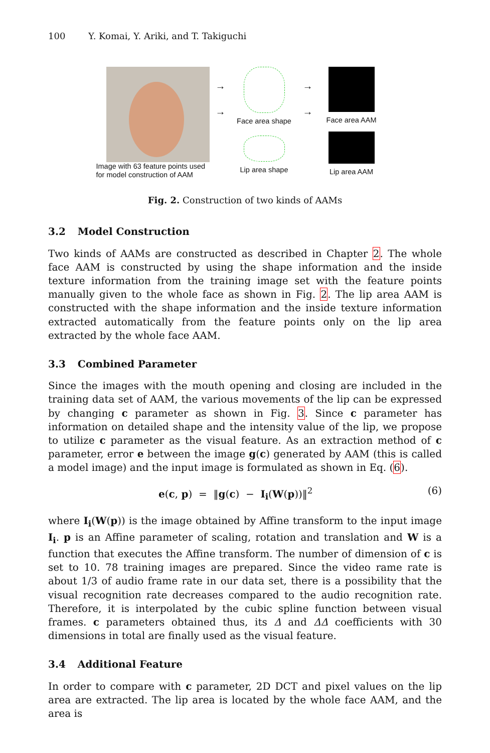100 Y. Komai, Y. Ariki, and T. Takiguchi
Image with 63 feature points used
for model construction of AAM
→
→
Face area shape
Lip area shape
→
→
Face area AAM
Lip area AAM
Fig. 2. Construction of two kinds of AAMs
3.2 Model Construction
Two kinds of AAMs are constructed as described in Chapter 2. The whole face AAM is constructed by using the shape information and the inside texture information from the training image set with the feature points manually given to the whole face as shown in Fig. 2. The lip area AAM is constructed with the shape information and the inside texture information extracted automatically from the feature points only on the lip area extracted by the whole face AAM.
3.3 Combined Parameter
Since the images with the mouth opening and closing are included in the training data set of AAM, the various movements of the lip can be expressed by changing c parameter as shown in Fig. 3. Since c parameter has information on detailed shape and the intensity value of the lip, we propose to utilize c parameter as the visual feature. As an extraction method of c parameter, error e between the image g(c) generated by AAM (this is called a model image) and the input image is formulated as shown in Eq. (6).
e(c, p) = ‖g(c) − I<sub>i</sub>(W(p))‖<sup>2</sup>
(6)
where I<sub>i</sub>(W(p)) is the image obtained by Affine transform to the input image I<sub>i</sub>. p is an Affine parameter of scaling, rotation and translation and W is a function that executes the Affine transform. The number of dimension of c is set to 10. 78 training images are prepared. Since the video rame rate is about 1/3 of audio frame rate in our data set, there is a possibility that the visual recognition rate decreases compared to the audio recognition rate. Therefore, it is interpolated by the cubic spline function between visual frames. c parameters obtained thus, its Δ and ΔΔ coefficients with 30 dimensions in total are finally used as the visual feature.
3.4 Additional Feature
In order to compare with c parameter, 2D DCT and pixel values on the lip area are extracted. The lip area is located by the whole face AAM, and the area is